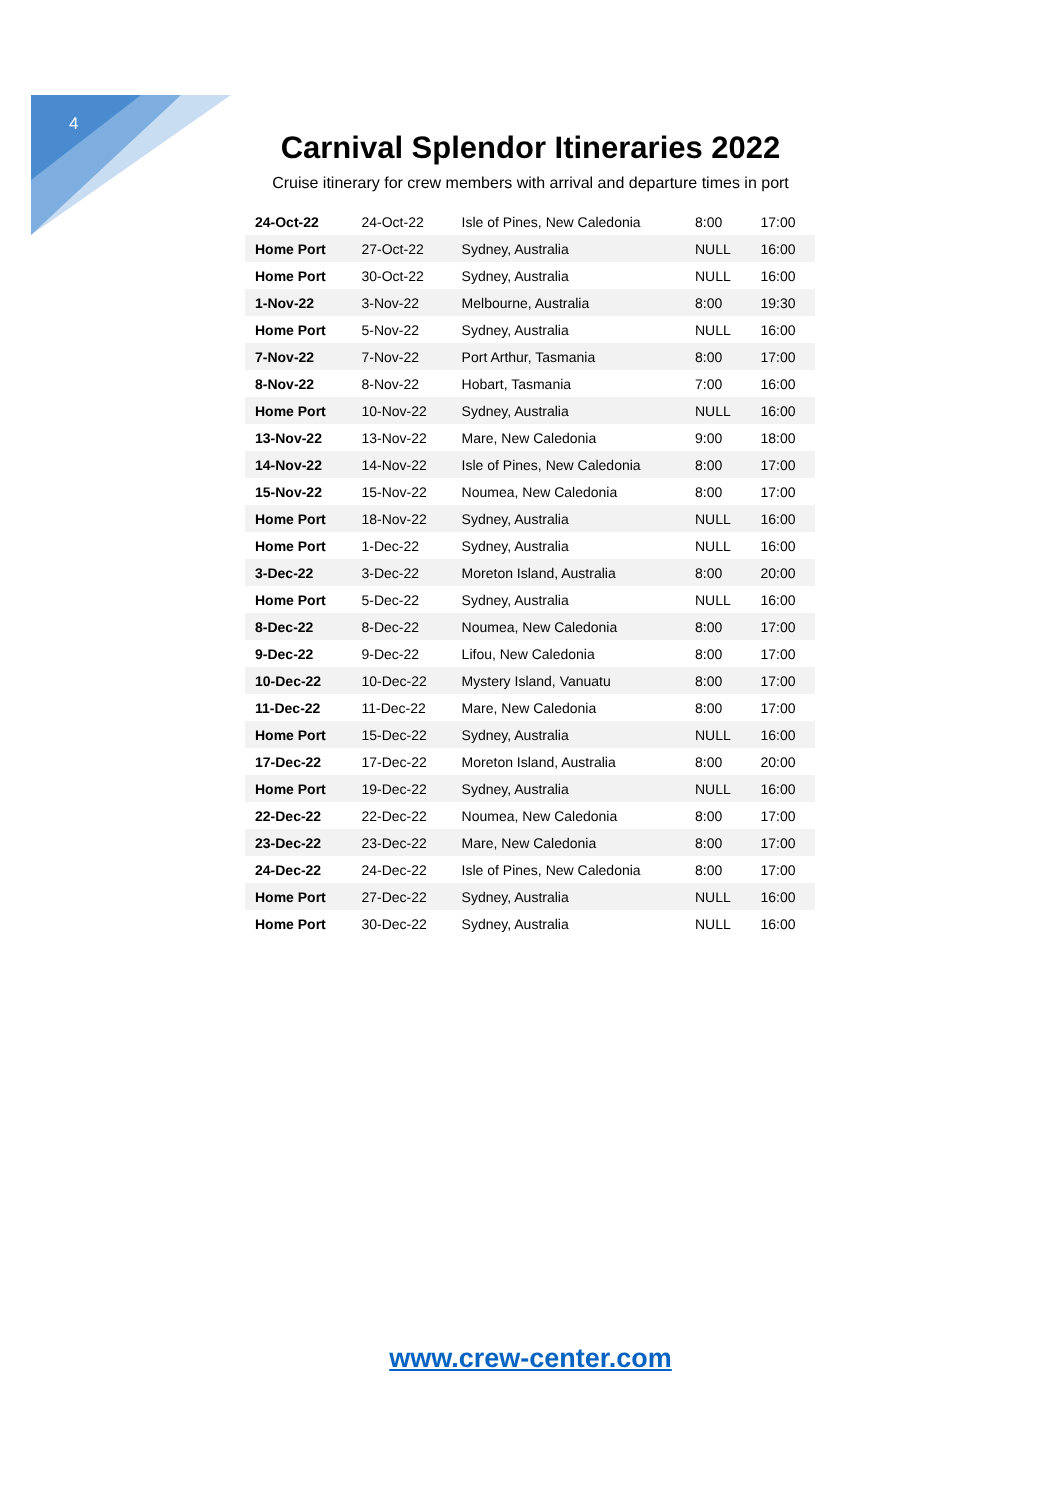4
Carnival Splendor Itineraries 2022
Cruise itinerary for crew members with arrival and departure times in port
| 24-Oct-22 | 24-Oct-22 | Isle of Pines, New Caledonia | 8:00 | 17:00 |
| Home Port | 27-Oct-22 | Sydney, Australia | NULL | 16:00 |
| Home Port | 30-Oct-22 | Sydney, Australia | NULL | 16:00 |
| 1-Nov-22 | 3-Nov-22 | Melbourne, Australia | 8:00 | 19:30 |
| Home Port | 5-Nov-22 | Sydney, Australia | NULL | 16:00 |
| 7-Nov-22 | 7-Nov-22 | Port Arthur, Tasmania | 8:00 | 17:00 |
| 8-Nov-22 | 8-Nov-22 | Hobart, Tasmania | 7:00 | 16:00 |
| Home Port | 10-Nov-22 | Sydney, Australia | NULL | 16:00 |
| 13-Nov-22 | 13-Nov-22 | Mare, New Caledonia | 9:00 | 18:00 |
| 14-Nov-22 | 14-Nov-22 | Isle of Pines, New Caledonia | 8:00 | 17:00 |
| 15-Nov-22 | 15-Nov-22 | Noumea, New Caledonia | 8:00 | 17:00 |
| Home Port | 18-Nov-22 | Sydney, Australia | NULL | 16:00 |
| Home Port | 1-Dec-22 | Sydney, Australia | NULL | 16:00 |
| 3-Dec-22 | 3-Dec-22 | Moreton Island, Australia | 8:00 | 20:00 |
| Home Port | 5-Dec-22 | Sydney, Australia | NULL | 16:00 |
| 8-Dec-22 | 8-Dec-22 | Noumea, New Caledonia | 8:00 | 17:00 |
| 9-Dec-22 | 9-Dec-22 | Lifou, New Caledonia | 8:00 | 17:00 |
| 10-Dec-22 | 10-Dec-22 | Mystery Island, Vanuatu | 8:00 | 17:00 |
| 11-Dec-22 | 11-Dec-22 | Mare, New Caledonia | 8:00 | 17:00 |
| Home Port | 15-Dec-22 | Sydney, Australia | NULL | 16:00 |
| 17-Dec-22 | 17-Dec-22 | Moreton Island, Australia | 8:00 | 20:00 |
| Home Port | 19-Dec-22 | Sydney, Australia | NULL | 16:00 |
| 22-Dec-22 | 22-Dec-22 | Noumea, New Caledonia | 8:00 | 17:00 |
| 23-Dec-22 | 23-Dec-22 | Mare, New Caledonia | 8:00 | 17:00 |
| 24-Dec-22 | 24-Dec-22 | Isle of Pines, New Caledonia | 8:00 | 17:00 |
| Home Port | 27-Dec-22 | Sydney, Australia | NULL | 16:00 |
| Home Port | 30-Dec-22 | Sydney, Australia | NULL | 16:00 |
www.crew-center.com